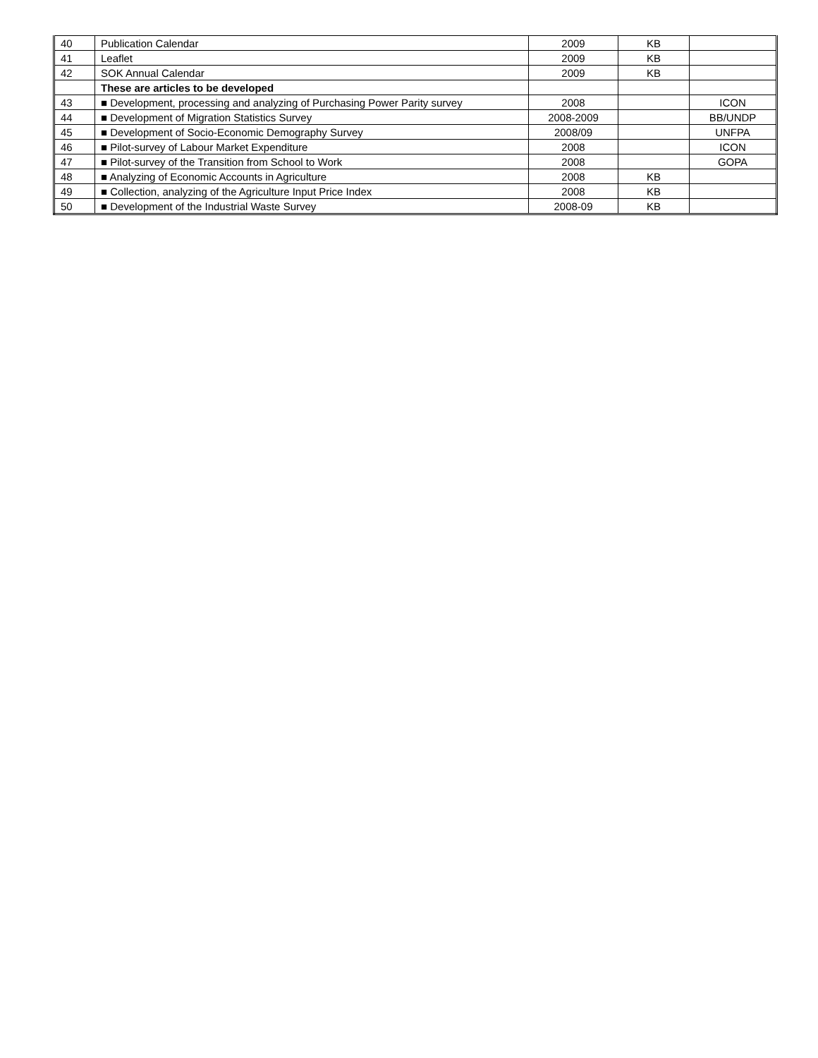| 40 | Publication Calendar | 2009 | KB | |
| 41 | Leaflet | 2009 | KB | |
| 42 | SOK Annual Calendar | 2009 | KB | |
| | These are articles to be developed | | | |
| 43 | ■ Development, processing and analyzing of Purchasing Power Parity survey | 2008 | | ICON |
| 44 | ■ Development of Migration Statistics Survey | 2008-2009 | | BB/UNDP |
| 45 | ■ Development of Socio-Economic Demography Survey | 2008/09 | | UNFPA |
| 46 | ■ Pilot-survey of Labour Market Expenditure | 2008 | | ICON |
| 47 | ■ Pilot-survey of the Transition from School to Work | 2008 | | GOPA |
| 48 | ■ Analyzing of Economic Accounts in Agriculture | 2008 | KB | |
| 49 | ■ Collection, analyzing of the Agriculture Input Price Index | 2008 | KB | |
| 50 | ■ Development of the Industrial Waste Survey | 2008-09 | KB | |